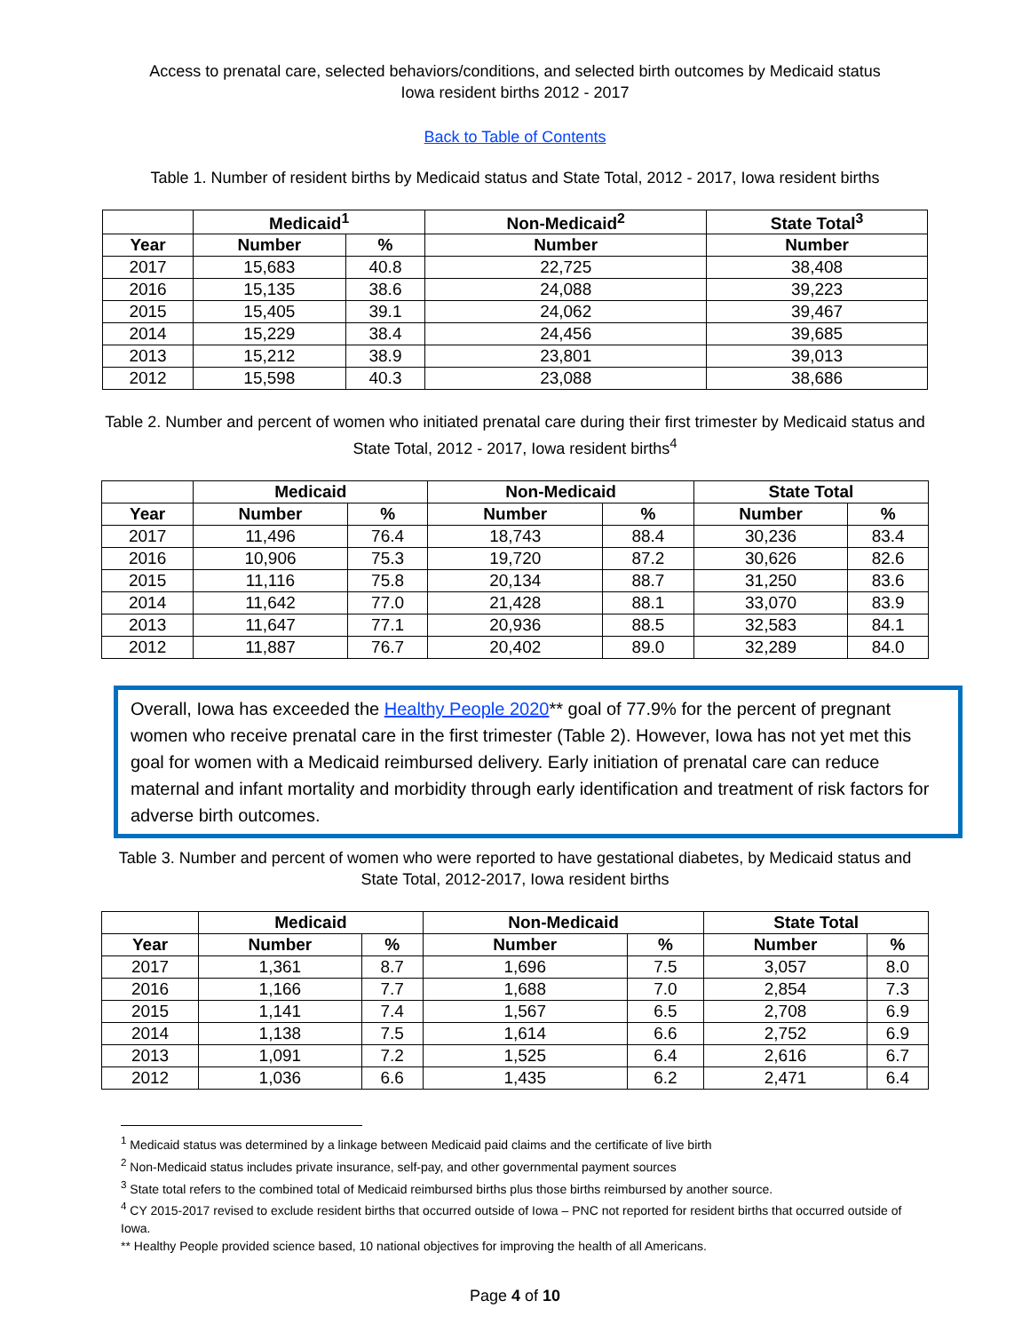Access to prenatal care, selected behaviors/conditions, and selected birth outcomes by Medicaid status
Iowa resident births 2012 - 2017
Back to Table of Contents
Table 1. Number of resident births by Medicaid status and State Total, 2012 - 2017, Iowa resident births
| | Medicaid<sup>1</sup> | | Non-Medicaid<sup>2</sup> | State Total<sup>3</sup> |
| --- | --- | --- | --- | --- |
| Year | Number | % | Number | Number |
| 2017 | 15,683 | 40.8 | 22,725 | 38,408 |
| 2016 | 15,135 | 38.6 | 24,088 | 39,223 |
| 2015 | 15,405 | 39.1 | 24,062 | 39,467 |
| 2014 | 15,229 | 38.4 | 24,456 | 39,685 |
| 2013 | 15,212 | 38.9 | 23,801 | 39,013 |
| 2012 | 15,598 | 40.3 | 23,088 | 38,686 |
Table 2. Number and percent of women who initiated prenatal care during their first trimester by Medicaid status and
State Total, 2012 - 2017, Iowa resident births<sup>4</sup>
| | Medicaid | | Non-Medicaid | | State Total | |
| --- | --- | --- | --- | --- | --- | --- |
| Year | Number | % | Number | % | Number | % |
| 2017 | 11,496 | 76.4 | 18,743 | 88.4 | 30,236 | 83.4 |
| 2016 | 10,906 | 75.3 | 19,720 | 87.2 | 30,626 | 82.6 |
| 2015 | 11,116 | 75.8 | 20,134 | 88.7 | 31,250 | 83.6 |
| 2014 | 11,642 | 77.0 | 21,428 | 88.1 | 33,070 | 83.9 |
| 2013 | 11,647 | 77.1 | 20,936 | 88.5 | 32,583 | 84.1 |
| 2012 | 11,887 | 76.7 | 20,402 | 89.0 | 32,289 | 84.0 |
Overall, Iowa has exceeded the Healthy People 2020** goal of 77.9% for the percent of pregnant women who receive prenatal care in the first trimester (Table 2). However, Iowa has not yet met this goal for women with a Medicaid reimbursed delivery. Early initiation of prenatal care can reduce maternal and infant mortality and morbidity through early identification and treatment of risk factors for adverse birth outcomes.
Table 3. Number and percent of women who were reported to have gestational diabetes, by Medicaid status and
State Total, 2012-2017, Iowa resident births
| | Medicaid | | Non-Medicaid | | State Total | |
| --- | --- | --- | --- | --- | --- | --- |
| Year | Number | % | Number | % | Number | % |
| 2017 | 1,361 | 8.7 | 1,696 | 7.5 | 3,057 | 8.0 |
| 2016 | 1,166 | 7.7 | 1,688 | 7.0 | 2,854 | 7.3 |
| 2015 | 1,141 | 7.4 | 1,567 | 6.5 | 2,708 | 6.9 |
| 2014 | 1,138 | 7.5 | 1,614 | 6.6 | 2,752 | 6.9 |
| 2013 | 1,091 | 7.2 | 1,525 | 6.4 | 2,616 | 6.7 |
| 2012 | 1,036 | 6.6 | 1,435 | 6.2 | 2,471 | 6.4 |
<sup>1</sup> Medicaid status was determined by a linkage between Medicaid paid claims and the certificate of live birth
<sup>2</sup> Non-Medicaid status includes private insurance, self-pay, and other governmental payment sources
<sup>3</sup> State total refers to the combined total of Medicaid reimbursed births plus those births reimbursed by another source.
<sup>4</sup> CY 2015-2017 revised to exclude resident births that occurred outside of Iowa – PNC not reported for resident births that occurred outside of Iowa.
** Healthy People provided science based, 10 national objectives for improving the health of all Americans.
Page 4 of 10